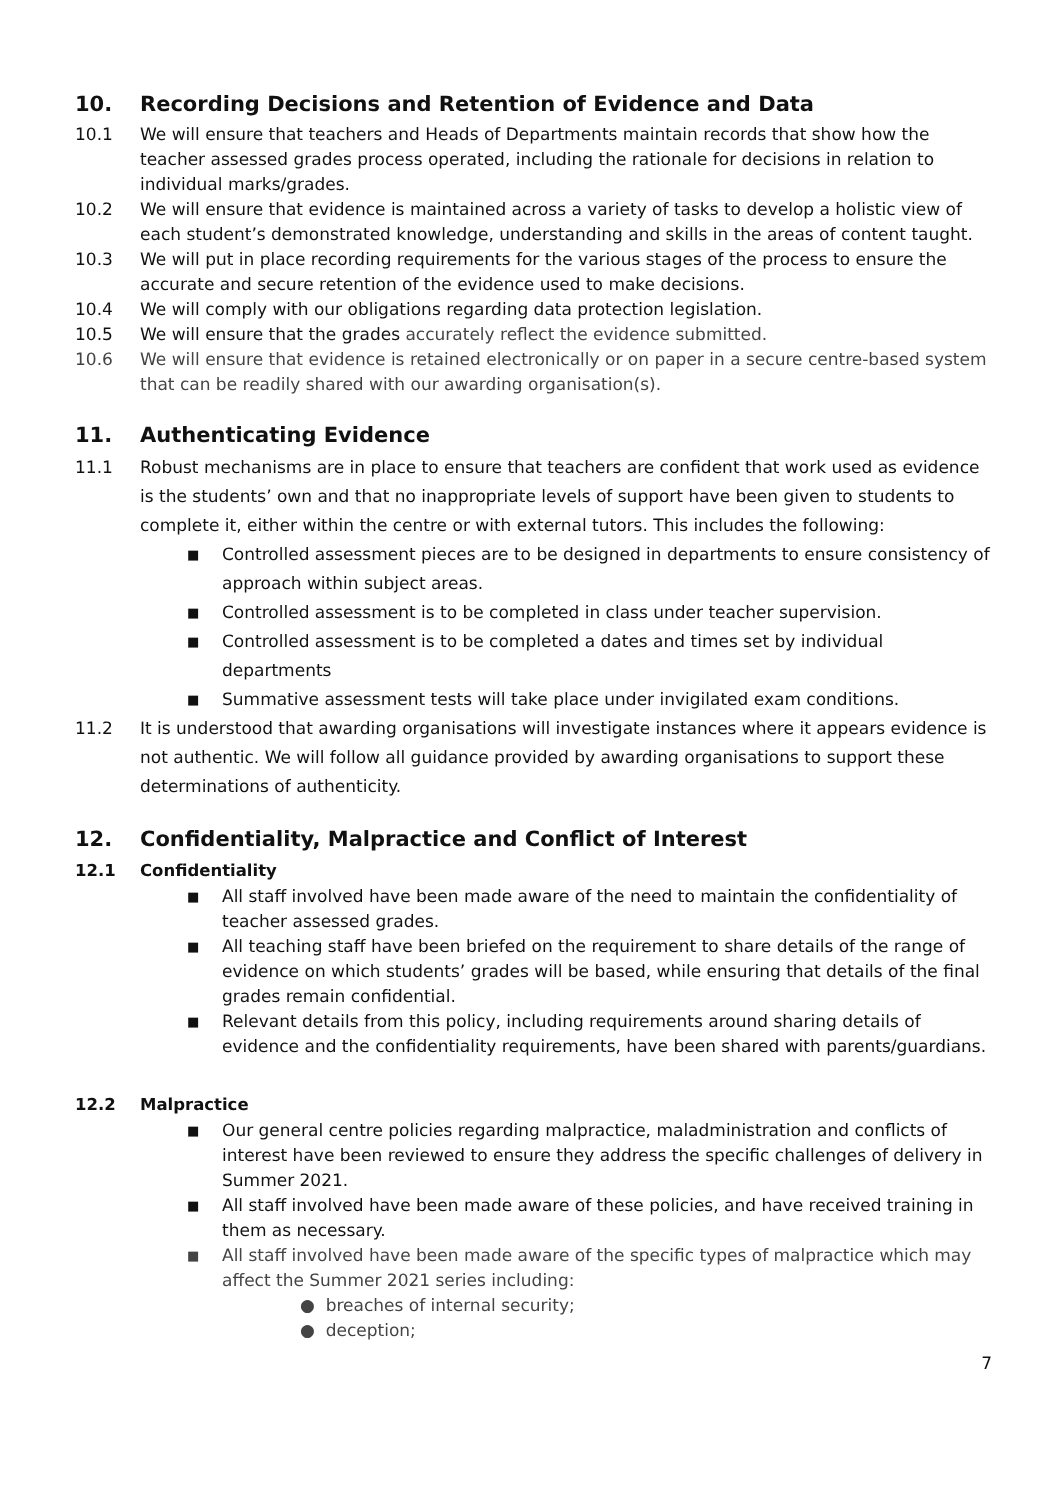10. Recording Decisions and Retention of Evidence and Data
10.1 We will ensure that teachers and Heads of Departments maintain records that show how the teacher assessed grades process operated, including the rationale for decisions in relation to individual marks/grades.
10.2 We will ensure that evidence is maintained across a variety of tasks to develop a holistic view of each student’s demonstrated knowledge, understanding and skills in the areas of content taught.
10.3 We will put in place recording requirements for the various stages of the process to ensure the accurate and secure retention of the evidence used to make decisions.
10.4 We will comply with our obligations regarding data protection legislation.
10.5 We will ensure that the grades accurately reflect the evidence submitted.
10.6 We will ensure that evidence is retained electronically or on paper in a secure centre-based system that can be readily shared with our awarding organisation(s).
11. Authenticating Evidence
11.1 Robust mechanisms are in place to ensure that teachers are confident that work used as evidence is the students’ own and that no inappropriate levels of support have been given to students to complete it, either within the centre or with external tutors. This includes the following:
■ Controlled assessment pieces are to be designed in departments to ensure consistency of approach within subject areas.
■ Controlled assessment is to be completed in class under teacher supervision.
■ Controlled assessment is to be completed a dates and times set by individual departments
■ Summative assessment tests will take place under invigilated exam conditions.
11.2 It is understood that awarding organisations will investigate instances where it appears evidence is not authentic. We will follow all guidance provided by awarding organisations to support these determinations of authenticity.
12. Confidentiality, Malpractice and Conflict of Interest
12.1 Confidentiality
■ All staff involved have been made aware of the need to maintain the confidentiality of teacher assessed grades.
■ All teaching staff have been briefed on the requirement to share details of the range of evidence on which students’ grades will be based, while ensuring that details of the final grades remain confidential.
■ Relevant details from this policy, including requirements around sharing details of evidence and the confidentiality requirements, have been shared with parents/guardians.
12.2 Malpractice
■ Our general centre policies regarding malpractice, maladministration and conflicts of interest have been reviewed to ensure they address the specific challenges of delivery in Summer 2021.
■ All staff involved have been made aware of these policies, and have received training in them as necessary.
■ All staff involved have been made aware of the specific types of malpractice which may affect the Summer 2021 series including:
● breaches of internal security;
● deception;
7